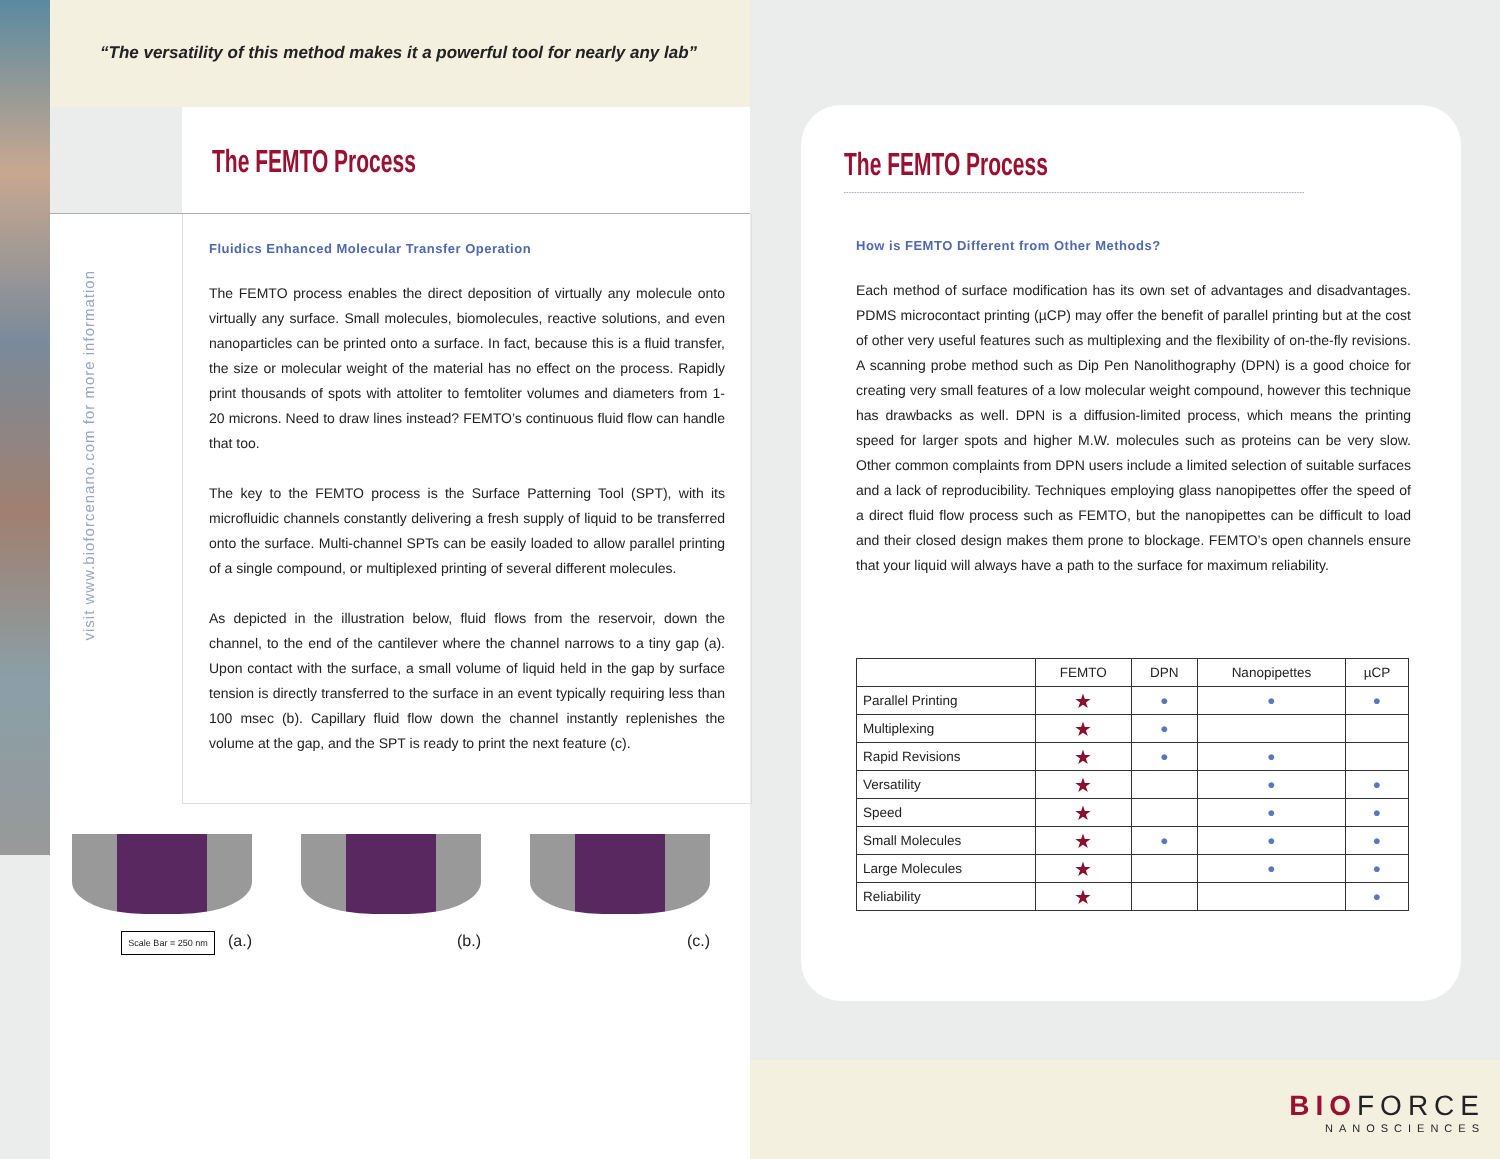“The versatility of this method makes it a powerful tool for nearly any lab”
The FEMTO Process
visit www.bioforcenano.com for more information
Fluidics Enhanced Molecular Transfer Operation
The FEMTO process enables the direct deposition of virtually any molecule onto virtually any surface. Small molecules, biomolecules, reactive solutions, and even nanoparticles can be printed onto a surface. In fact, because this is a fluid transfer, the size or molecular weight of the material has no effect on the process. Rapidly print thousands of spots with attoliter to femtoliter volumes and diameters from 1-20 microns. Need to draw lines instead? FEMTO’s continuous fluid flow can handle that too.
The key to the FEMTO process is the Surface Patterning Tool (SPT), with its microfluidic channels constantly delivering a fresh supply of liquid to be transferred onto the surface. Multi-channel SPTs can be easily loaded to allow parallel printing of a single compound, or multiplexed printing of several different molecules.
As depicted in the illustration below, fluid flows from the reservoir, down the channel, to the end of the cantilever where the channel narrows to a tiny gap (a). Upon contact with the surface, a small volume of liquid held in the gap by surface tension is directly transferred to the surface in an event typically requiring less than 100 msec (b). Capillary fluid flow down the channel instantly replenishes the volume at the gap, and the SPT is ready to print the next feature (c).
Scale Bar = 250 nm (a.)
(b.)
(c.)
The FEMTO Process
How is FEMTO Different from Other Methods?
Each method of surface modification has its own set of advantages and disadvantages. PDMS microcontact printing (µCP) may offer the benefit of parallel printing but at the cost of other very useful features such as multiplexing and the flexibility of on-the-fly revisions. A scanning probe method such as Dip Pen Nanolithography (DPN) is a good choice for creating very small features of a low molecular weight compound, however this technique has drawbacks as well. DPN is a diffusion-limited process, which means the printing speed for larger spots and higher M.W. molecules such as proteins can be very slow. Other common complaints from DPN users include a limited selection of suitable surfaces and a lack of reproducibility. Techniques employing glass nanopipettes offer the speed of a direct fluid flow process such as FEMTO, but the nanopipettes can be difficult to load and their closed design makes them prone to blockage. FEMTO’s open channels ensure that your liquid will always have a path to the surface for maximum reliability.
| | FEMTO | DPN | Nanopipettes | µCP |
| --- | --- | --- | --- | --- |
| Parallel Printing | ★ | ● | ● | ● |
| Multiplexing | ★ | ● | | |
| Rapid Revisions | ★ | ● | ● | |
| Versatility | ★ | | ● | ● |
| Speed | ★ | | ● | ● |
| Small Molecules | ★ | ● | ● | ● |
| Large Molecules | ★ | | ● | ● |
| Reliability | ★ | | | ● |
BIOFORCE
NANOSCIENCES